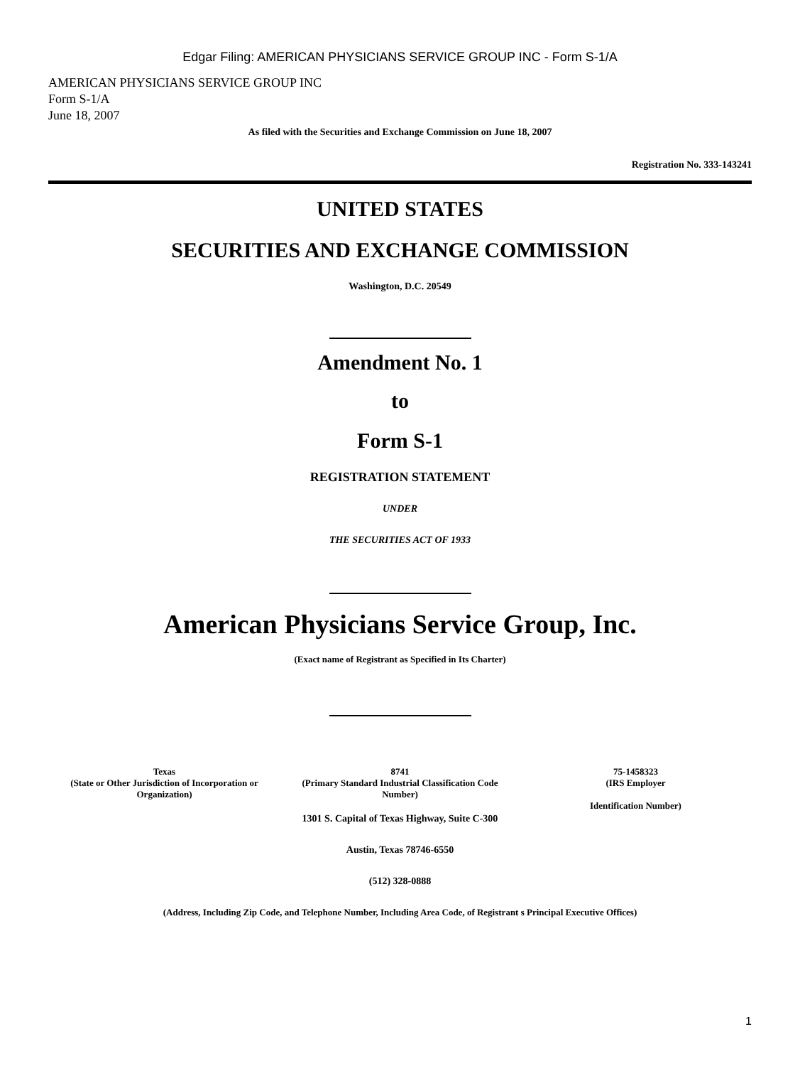Edgar Filing: AMERICAN PHYSICIANS SERVICE GROUP INC - Form S-1/A
AMERICAN PHYSICIANS SERVICE GROUP INC
Form S-1/A
June 18, 2007
As filed with the Securities and Exchange Commission on June 18, 2007
Registration No. 333-143241
UNITED STATES
SECURITIES AND EXCHANGE COMMISSION
Washington, D.C. 20549
Amendment No. 1
to
Form S-1
REGISTRATION STATEMENT
UNDER
THE SECURITIES ACT OF 1933
American Physicians Service Group, Inc.
(Exact name of Registrant as Specified in Its Charter)
| Texas (State or Other Jurisdiction of Incorporation or Organization) | 8741 (Primary Standard Industrial Classification Code Number) | 75-1458323 (IRS Employer Identification Number) |
1301 S. Capital of Texas Highway, Suite C-300
Austin, Texas 78746-6550
(512) 328-0888
(Address, Including Zip Code, and Telephone Number, Including Area Code, of Registrant s Principal Executive Offices)
1